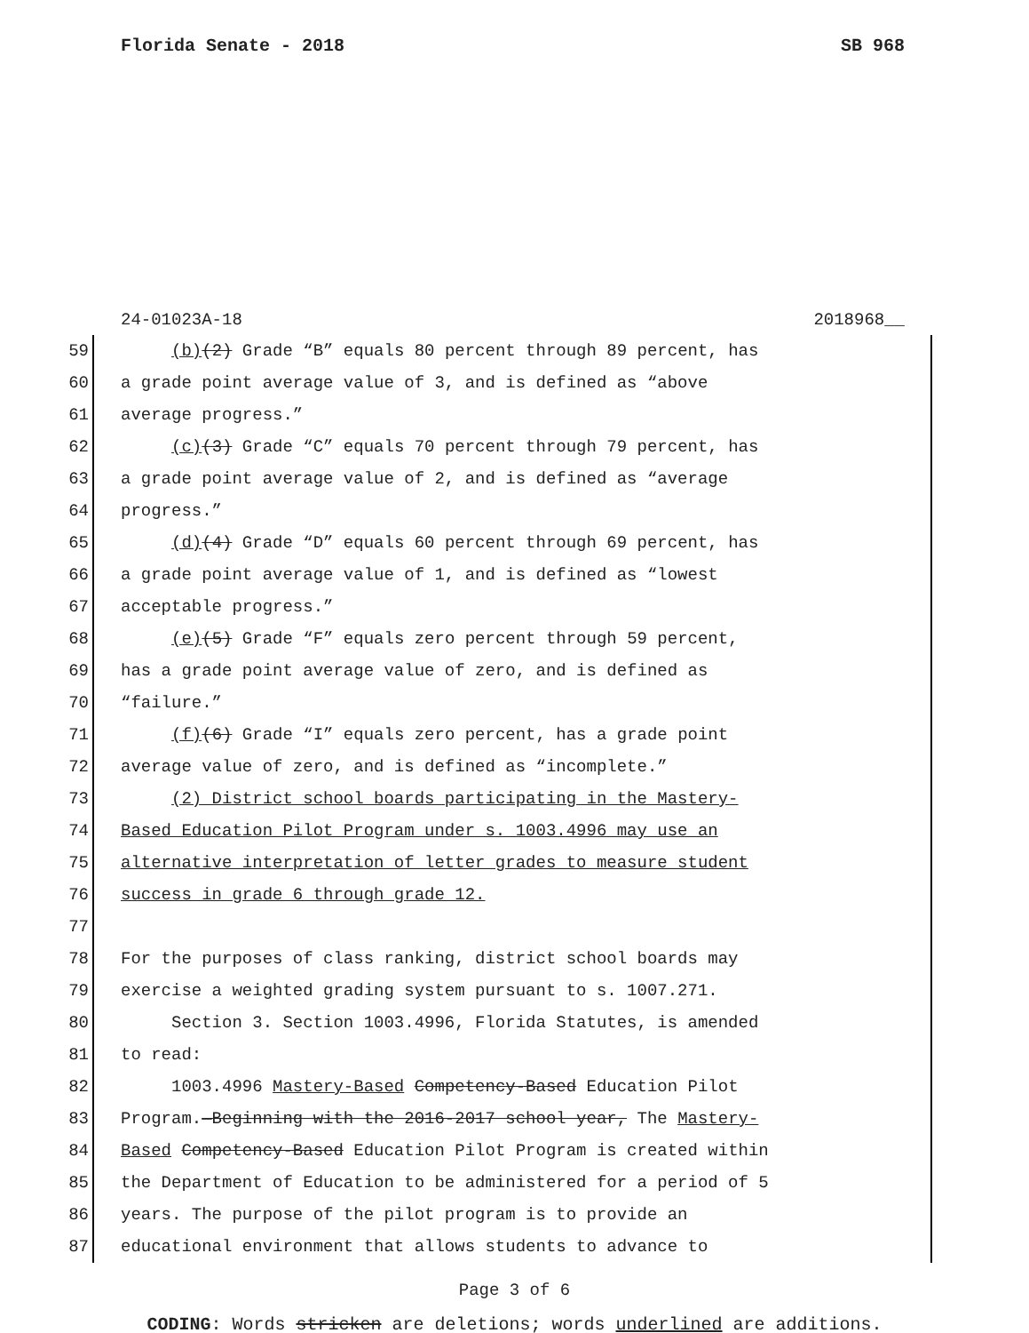Florida Senate - 2018 SB 968
24-01023A-18 2018968__
59 (b)(2) Grade “B” equals 80 percent through 89 percent, has
60 a grade point average value of 3, and is defined as “above
61 average progress.”
62 (c)(3) Grade “C” equals 70 percent through 79 percent, has
63 a grade point average value of 2, and is defined as “average
64 progress.”
65 (d)(4) Grade “D” equals 60 percent through 69 percent, has
66 a grade point average value of 1, and is defined as “lowest
67 acceptable progress.”
68 (e)(5) Grade “F” equals zero percent through 59 percent,
69 has a grade point average value of zero, and is defined as
70 “failure.”
71 (f)(6) Grade “I” equals zero percent, has a grade point
72 average value of zero, and is defined as “incomplete.”
73 (2) District school boards participating in the Mastery-
74 Based Education Pilot Program under s. 1003.4996 may use an
75 alternative interpretation of letter grades to measure student
76 success in grade 6 through grade 12.
77
78 For the purposes of class ranking, district school boards may
79 exercise a weighted grading system pursuant to s. 1007.271.
80 Section 3. Section 1003.4996, Florida Statutes, is amended
81 to read:
82 1003.4996 Mastery-Based Competency-Based Education Pilot
83 Program.—Beginning with the 2016-2017 school year, The Mastery-
84 Based Competency-Based Education Pilot Program is created within
85 the Department of Education to be administered for a period of 5
86 years. The purpose of the pilot program is to provide an
87 educational environment that allows students to advance to
Page 3 of 6
CODING: Words stricken are deletions; words underlined are additions.